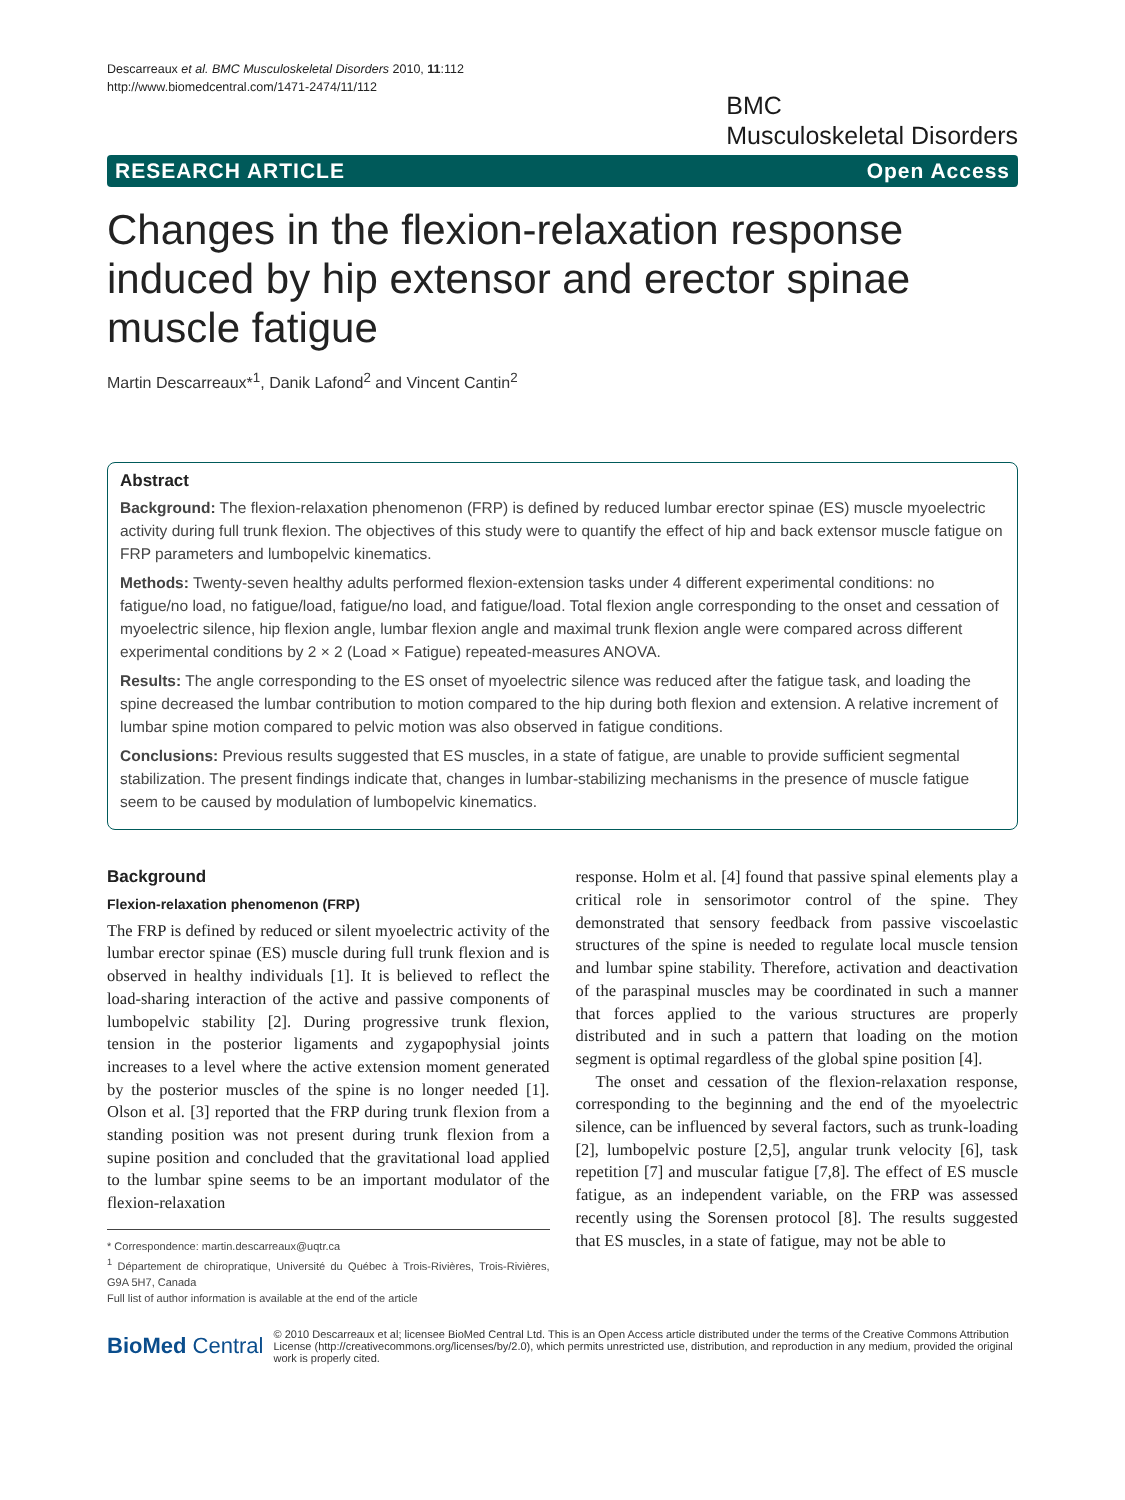Descarreaux et al. BMC Musculoskeletal Disorders 2010, 11:112
http://www.biomedcentral.com/1471-2474/11/112
BMC
Musculoskeletal Disorders
RESEARCH ARTICLE Open Access
Changes in the flexion-relaxation response induced by hip extensor and erector spinae muscle fatigue
Martin Descarreaux*<sup>1</sup>, Danik Lafond<sup>2</sup> and Vincent Cantin<sup>2</sup>
Abstract
Background: The flexion-relaxation phenomenon (FRP) is defined by reduced lumbar erector spinae (ES) muscle myoelectric activity during full trunk flexion. The objectives of this study were to quantify the effect of hip and back extensor muscle fatigue on FRP parameters and lumbopelvic kinematics.
Methods: Twenty-seven healthy adults performed flexion-extension tasks under 4 different experimental conditions: no fatigue/no load, no fatigue/load, fatigue/no load, and fatigue/load. Total flexion angle corresponding to the onset and cessation of myoelectric silence, hip flexion angle, lumbar flexion angle and maximal trunk flexion angle were compared across different experimental conditions by 2 × 2 (Load × Fatigue) repeated-measures ANOVA.
Results: The angle corresponding to the ES onset of myoelectric silence was reduced after the fatigue task, and loading the spine decreased the lumbar contribution to motion compared to the hip during both flexion and extension. A relative increment of lumbar spine motion compared to pelvic motion was also observed in fatigue conditions.
Conclusions: Previous results suggested that ES muscles, in a state of fatigue, are unable to provide sufficient segmental stabilization. The present findings indicate that, changes in lumbar-stabilizing mechanisms in the presence of muscle fatigue seem to be caused by modulation of lumbopelvic kinematics.
Background
Flexion-relaxation phenomenon (FRP)
The FRP is defined by reduced or silent myoelectric activity of the lumbar erector spinae (ES) muscle during full trunk flexion and is observed in healthy individuals [1]. It is believed to reflect the load-sharing interaction of the active and passive components of lumbopelvic stability [2]. During progressive trunk flexion, tension in the posterior ligaments and zygapophysial joints increases to a level where the active extension moment generated by the posterior muscles of the spine is no longer needed [1]. Olson et al. [3] reported that the FRP during trunk flexion from a standing position was not present during trunk flexion from a supine position and concluded that the gravitational load applied to the lumbar spine seems to be an important modulator of the flexion-relaxation
* Correspondence: martin.descarreaux@uqtr.ca
<sup>1</sup> Département de chiropratique, Université du Québec à Trois-Rivières, Trois-Rivières, G9A 5H7, Canada
Full list of author information is available at the end of the article
response. Holm et al. [4] found that passive spinal elements play a critical role in sensorimotor control of the spine. They demonstrated that sensory feedback from passive viscoelastic structures of the spine is needed to regulate local muscle tension and lumbar spine stability. Therefore, activation and deactivation of the paraspinal muscles may be coordinated in such a manner that forces applied to the various structures are properly distributed and in such a pattern that loading on the motion segment is optimal regardless of the global spine position [4].
The onset and cessation of the flexion-relaxation response, corresponding to the beginning and the end of the myoelectric silence, can be influenced by several factors, such as trunk-loading [2], lumbopelvic posture [2,5], angular trunk velocity [6], task repetition [7] and muscular fatigue [7,8]. The effect of ES muscle fatigue, as an independent variable, on the FRP was assessed recently using the Sorensen protocol [8]. The results suggested that ES muscles, in a state of fatigue, may not be able to
BioMed Central © 2010 Descarreaux et al; licensee BioMed Central Ltd. This is an Open Access article distributed under the terms of the Creative Commons Attribution License (http://creativecommons.org/licenses/by/2.0), which permits unrestricted use, distribution, and reproduction in any medium, provided the original work is properly cited.